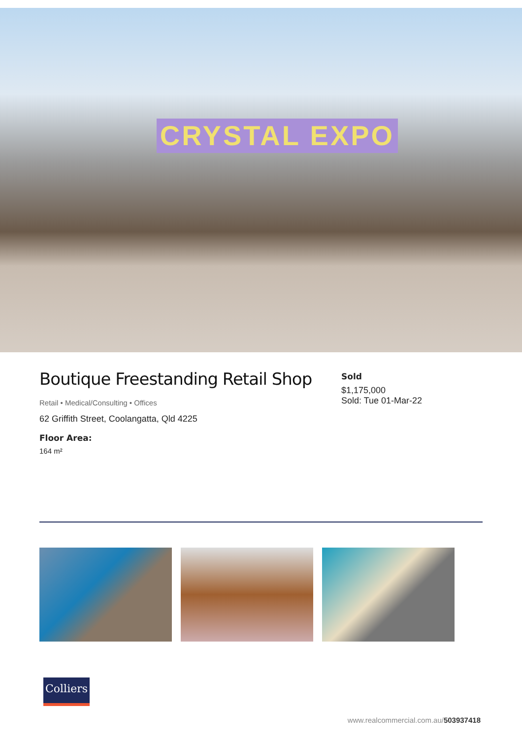CRYSTAL EXPO
Boutique Freestanding Retail Shop
Retail • Medical/Consulting • Offices
62 Griffith Street, Coolangatta, Qld 4225
Floor Area:
164 m²
Sold
$1,175,000
Sold: Tue 01-Mar-22
Colliers
www.realcommercial.com.au/503937418